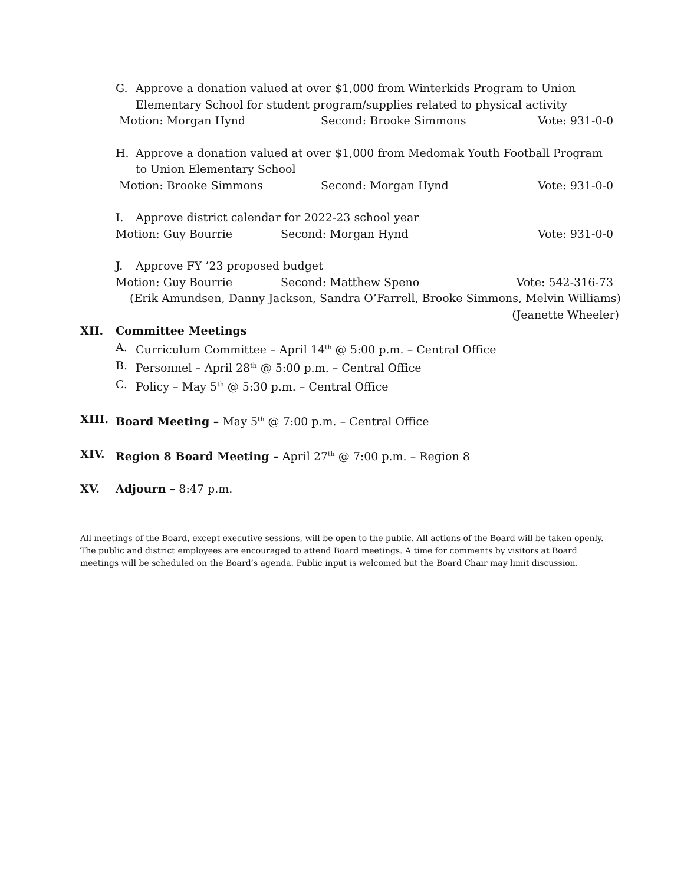G. Approve a donation valued at over $1,000 from Winterkids Program to Union
Elementary School for student program/supplies related to physical activity
Motion: Morgan Hynd Second: Brooke Simmons Vote: 931-0-0
H. Approve a donation valued at over $1,000 from Medomak Youth Football Program
to Union Elementary School
Motion: Brooke Simmons Second: Morgan Hynd Vote: 931-0-0
I. Approve district calendar for 2022-23 school year
Motion: Guy Bourrie Second: Morgan Hynd Vote: 931-0-0
J. Approve FY ’23 proposed budget
Motion: Guy Bourrie Second: Matthew Speno Vote: 542-316-73
(Erik Amundsen, Danny Jackson, Sandra O’Farrell, Brooke Simmons, Melvin Williams)
(Jeanette Wheeler)
XII. Committee Meetings
A. Curriculum Committee – April 14<sup>th</sup> @ 5:00 p.m. – Central Office
B. Personnel – April 28<sup>th</sup> @ 5:00 p.m. – Central Office
C. Policy – May 5<sup>th</sup> @ 5:30 p.m. – Central Office
XIII. Board Meeting – May 5<sup>th</sup> @ 7:00 p.m. – Central Office
XIV. Region 8 Board Meeting – April 27<sup>th</sup> @ 7:00 p.m. – Region 8
XV. Adjourn – 8:47 p.m.
All meetings of the Board, except executive sessions, will be open to the public. All actions of the Board will be taken openly. The public and district employees are encouraged to attend Board meetings. A time for comments by visitors at Board meetings will be scheduled on the Board’s agenda. Public input is welcomed but the Board Chair may limit discussion.